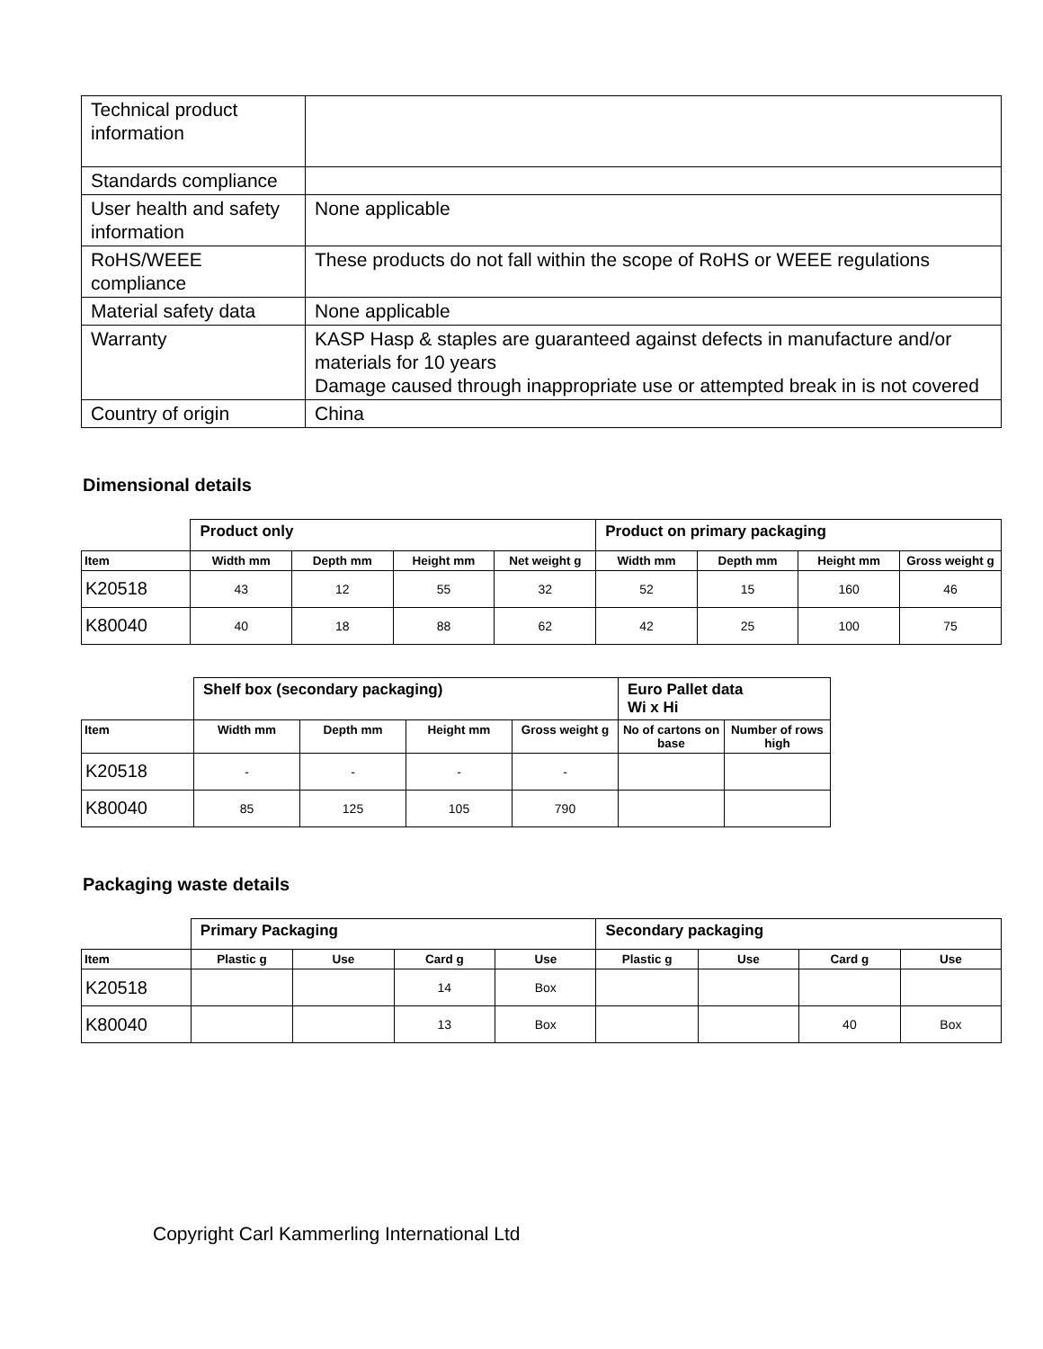| Technical product information | |
| Standards compliance | |
| User health and safety information | None applicable |
| RoHS/WEEE compliance | These products do not fall within the scope of RoHS or WEEE regulations |
| Material safety data | None applicable |
| Warranty | KASP Hasp & staples are guaranteed against defects in manufacture and/or materials for 10 years Damage caused through inappropriate use or attempted break in is not covered |
| Country of origin | China |
Dimensional details
| | Product only | | | | Product on primary packaging | | | |
| Item | Width mm | Depth mm | Height mm | Net weight g | Width mm | Depth mm | Height mm | Gross weight g |
| K20518 | 43 | 12 | 55 | 32 | 52 | 15 | 160 | 46 |
| K80040 | 40 | 18 | 88 | 62 | 42 | 25 | 100 | 75 |
| | Shelf box (secondary packaging) | | | | Euro Pallet data Wi x Hi | |
| Item | Width mm | Depth mm | Height mm | Gross weight g | No of cartons on base | Number of rows high |
| K20518 | - | - | - | - | | |
| K80040 | 85 | 125 | 105 | 790 | | |
Packaging waste details
| | Primary Packaging | | | | Secondary packaging | | | |
| Item | Plastic g | Use | Card g | Use | Plastic g | Use | Card g | Use |
| K20518 | | | 14 | Box | | | | |
| K80040 | | | 13 | Box | | | 40 | Box |
Copyright Carl Kammerling International Ltd